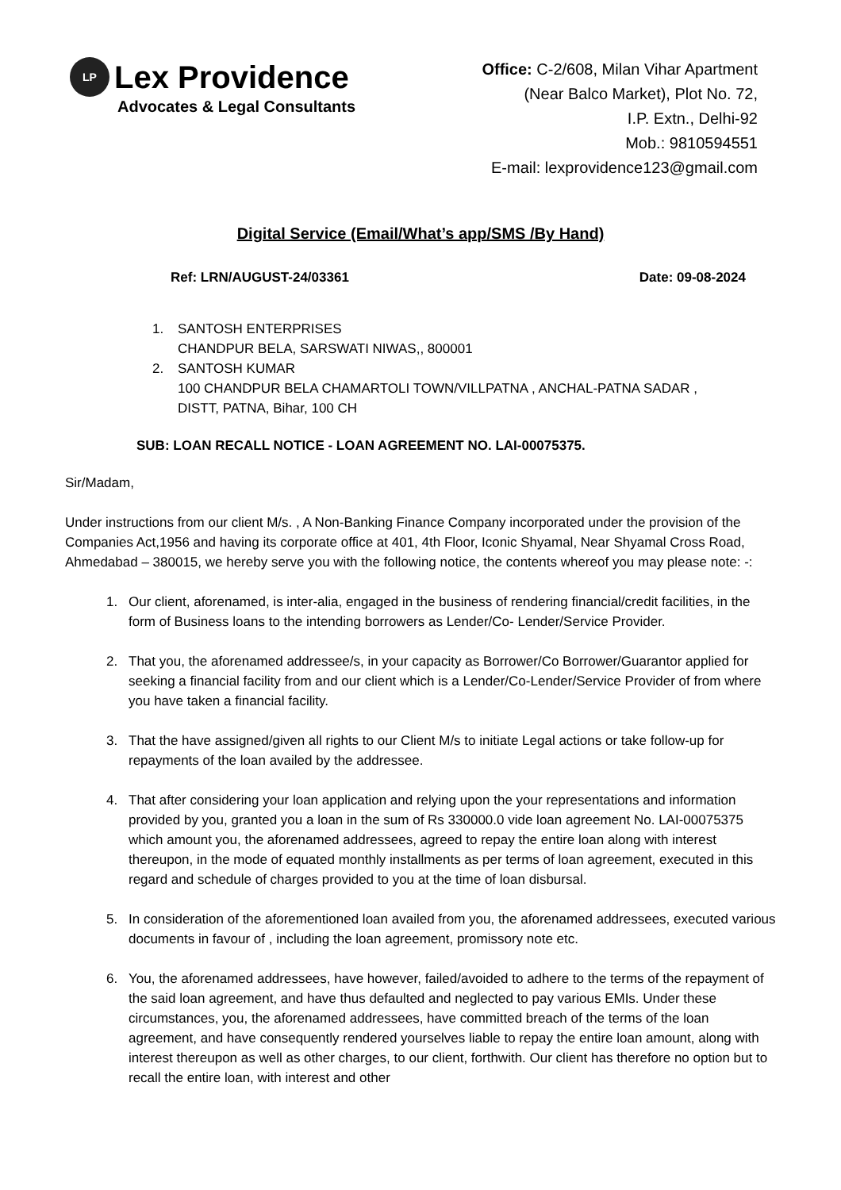LP
Lex Providence
Advocates & Legal Consultants
Office: C-2/608, Milan Vihar Apartment
(Near Balco Market), Plot No. 72,
I.P. Extn., Delhi-92
Mob.: 9810594551
E-mail: lexprovidence123@gmail.com
Digital Service (Email/What’s app/SMS /By Hand)
Ref: LRN/AUGUST-24/03361 Date: 09-08-2024
1. SANTOSH ENTERPRISES
CHANDPUR BELA, SARSWATI NIWAS,, 800001
2. SANTOSH KUMAR
100 CHANDPUR BELA CHAMARTOLI TOWN/VILLPATNA , ANCHAL-PATNA SADAR ,
DISTT, PATNA, Bihar, 100 CH
SUB: LOAN RECALL NOTICE - LOAN AGREEMENT NO. LAI-00075375.
Sir/Madam,
Under instructions from our client M/s. , A Non-Banking Finance Company incorporated under the provision of the Companies Act,1956 and having its corporate office at 401, 4th Floor, Iconic Shyamal, Near Shyamal Cross Road, Ahmedabad – 380015, we hereby serve you with the following notice, the contents whereof you may please note: -:
1. Our client, aforenamed, is inter-alia, engaged in the business of rendering financial/credit facilities, in the form of Business loans to the intending borrowers as Lender/Co- Lender/Service Provider.
2. That you, the aforenamed addressee/s, in your capacity as Borrower/Co Borrower/Guarantor applied for seeking a financial facility from and our client which is a Lender/Co-Lender/Service Provider of from where you have taken a financial facility.
3. That the have assigned/given all rights to our Client M/s to initiate Legal actions or take follow-up for repayments of the loan availed by the addressee.
4. That after considering your loan application and relying upon the your representations and information provided by you, granted you a loan in the sum of Rs 330000.0 vide loan agreement No. LAI-00075375 which amount you, the aforenamed addressees, agreed to repay the entire loan along with interest thereupon, in the mode of equated monthly installments as per terms of loan agreement, executed in this regard and schedule of charges provided to you at the time of loan disbursal.
5. In consideration of the aforementioned loan availed from you, the aforenamed addressees, executed various documents in favour of , including the loan agreement, promissory note etc.
6. You, the aforenamed addressees, have however, failed/avoided to adhere to the terms of the repayment of the said loan agreement, and have thus defaulted and neglected to pay various EMIs. Under these circumstances, you, the aforenamed addressees, have committed breach of the terms of the loan agreement, and have consequently rendered yourselves liable to repay the entire loan amount, along with interest thereupon as well as other charges, to our client, forthwith. Our client has therefore no option but to recall the entire loan, with interest and other